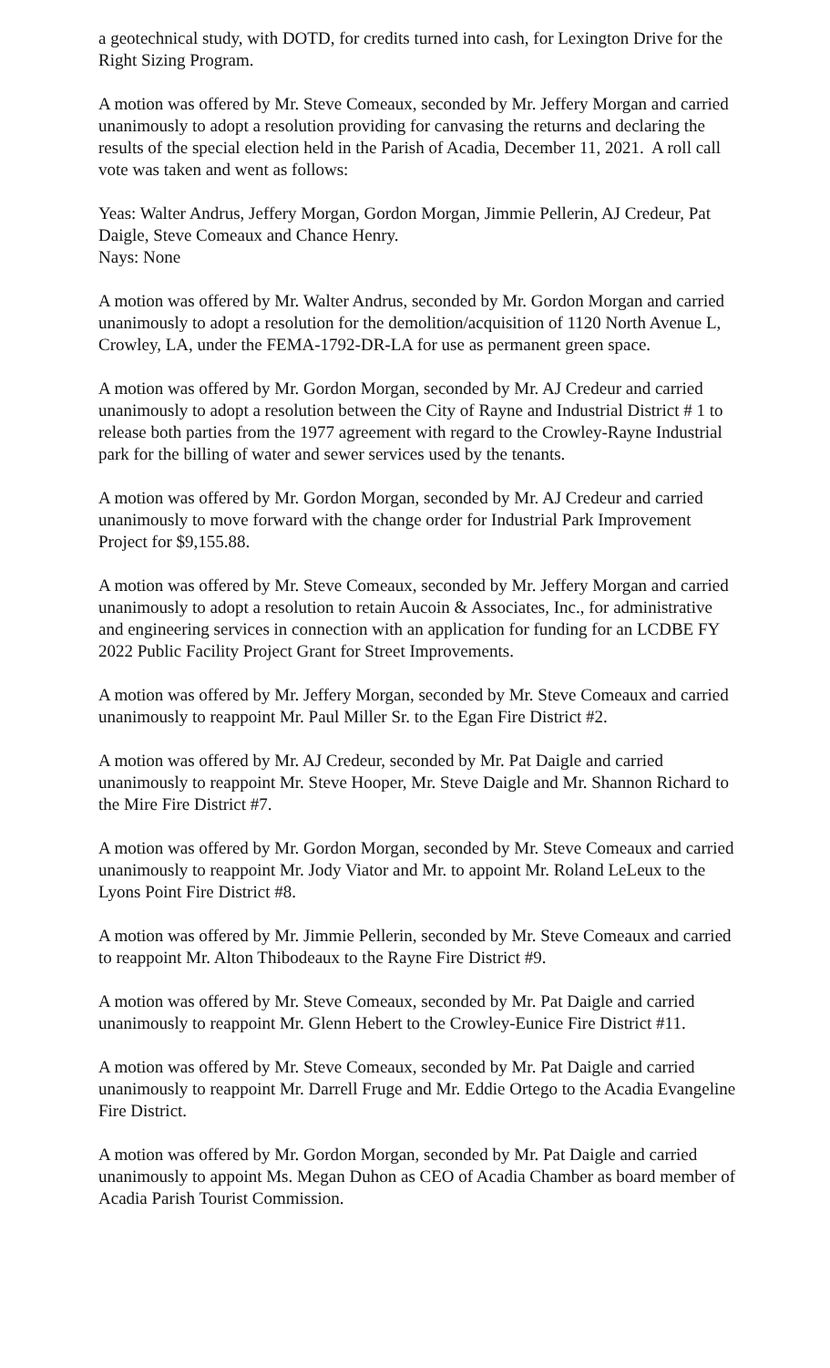a geotechnical study, with DOTD, for credits turned into cash, for Lexington Drive for the Right Sizing Program.
A motion was offered by Mr. Steve Comeaux, seconded by Mr. Jeffery Morgan and carried unanimously to adopt a resolution providing for canvasing the returns and declaring the results of the special election held in the Parish of Acadia, December 11, 2021. A roll call vote was taken and went as follows:
Yeas: Walter Andrus, Jeffery Morgan, Gordon Morgan, Jimmie Pellerin, AJ Credeur, Pat Daigle, Steve Comeaux and Chance Henry.
Nays: None
A motion was offered by Mr. Walter Andrus, seconded by Mr. Gordon Morgan and carried unanimously to adopt a resolution for the demolition/acquisition of 1120 North Avenue L, Crowley, LA, under the FEMA-1792-DR-LA for use as permanent green space.
A motion was offered by Mr. Gordon Morgan, seconded by Mr. AJ Credeur and carried unanimously to adopt a resolution between the City of Rayne and Industrial District # 1 to release both parties from the 1977 agreement with regard to the Crowley-Rayne Industrial park for the billing of water and sewer services used by the tenants.
A motion was offered by Mr. Gordon Morgan, seconded by Mr. AJ Credeur and carried unanimously to move forward with the change order for Industrial Park Improvement Project for $9,155.88.
A motion was offered by Mr. Steve Comeaux, seconded by Mr. Jeffery Morgan and carried unanimously to adopt a resolution to retain Aucoin & Associates, Inc., for administrative and engineering services in connection with an application for funding for an LCDBE FY 2022 Public Facility Project Grant for Street Improvements.
A motion was offered by Mr. Jeffery Morgan, seconded by Mr. Steve Comeaux and carried unanimously to reappoint Mr. Paul Miller Sr. to the Egan Fire District #2.
A motion was offered by Mr. AJ Credeur, seconded by Mr. Pat Daigle and carried unanimously to reappoint Mr. Steve Hooper, Mr. Steve Daigle and Mr. Shannon Richard to the Mire Fire District #7.
A motion was offered by Mr. Gordon Morgan, seconded by Mr. Steve Comeaux and carried unanimously to reappoint Mr. Jody Viator and Mr. to appoint Mr. Roland LeLeux to the Lyons Point Fire District #8.
A motion was offered by Mr. Jimmie Pellerin, seconded by Mr. Steve Comeaux and carried to reappoint Mr. Alton Thibodeaux to the Rayne Fire District #9.
A motion was offered by Mr. Steve Comeaux, seconded by Mr. Pat Daigle and carried unanimously to reappoint Mr. Glenn Hebert to the Crowley-Eunice Fire District #11.
A motion was offered by Mr. Steve Comeaux, seconded by Mr. Pat Daigle and carried unanimously to reappoint Mr. Darrell Fruge and Mr. Eddie Ortego to the Acadia Evangeline Fire District.
A motion was offered by Mr. Gordon Morgan, seconded by Mr. Pat Daigle and carried unanimously to appoint Ms. Megan Duhon as CEO of Acadia Chamber as board member of Acadia Parish Tourist Commission.